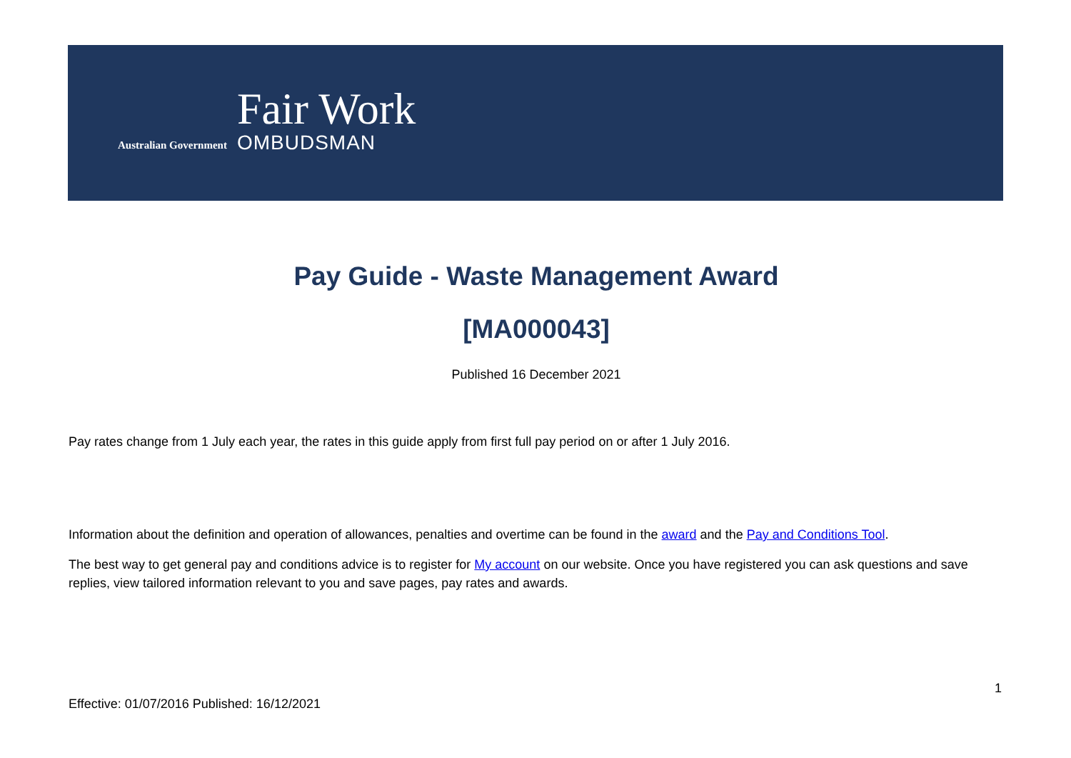Australian Government
Fair Work
OMBUDSMAN
Pay Guide - Waste Management Award
[MA000043]
Published 16 December 2021
Pay rates change from 1 July each year, the rates in this guide apply from first full pay period on or after 1 July 2016.
Information about the definition and operation of allowances, penalties and overtime can be found in the award and the Pay and Conditions Tool.
The best way to get general pay and conditions advice is to register for My account on our website. Once you have registered you can ask questions and save replies, view tailored information relevant to you and save pages, pay rates and awards.
1
Effective: 01/07/2016 Published: 16/12/2021